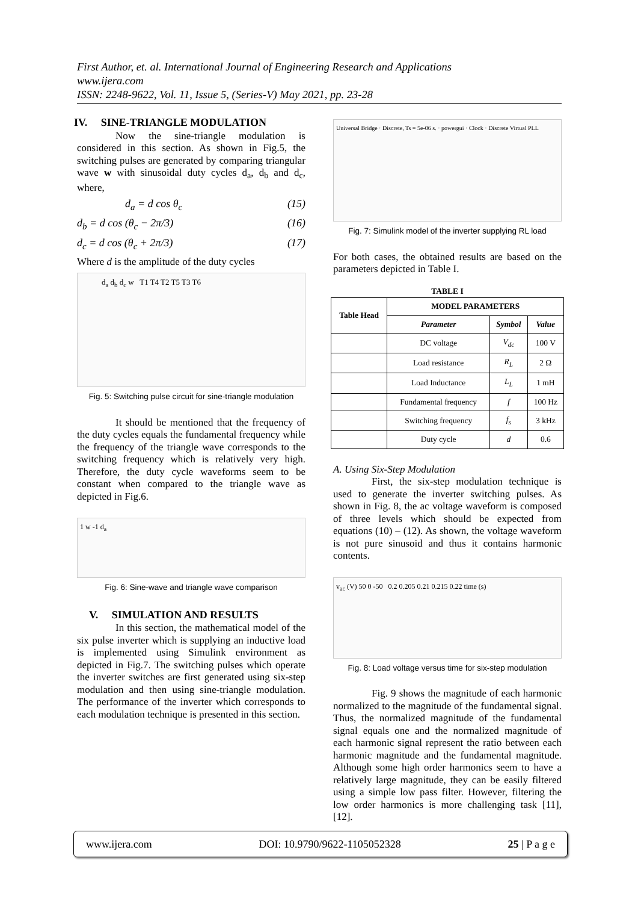First Author, et. al. International Journal of Engineering Research and Applications
www.ijera.com
ISSN: 2248-9622, Vol. 11, Issue 5, (Series-V) May 2021, pp. 23-28
IV. SINE-TRIANGLE MODULATION
Now the sine-triangle modulation is considered in this section. As shown in Fig.5, the switching pulses are generated by comparing triangular wave w with sinusoidal duty cycles d<sub>a</sub>, d<sub>b</sub> and d<sub>c</sub>, where,
d<sub>a</sub> = d cos θ<sub>c</sub> (15)
d<sub>b</sub> = d cos (θ<sub>c</sub> − 2π/3) (16)
d<sub>c</sub> = d cos (θ<sub>c</sub> + 2π/3) (17)
Where d is the amplitude of the duty cycles
d<sub>a</sub> d<sub>b</sub> d<sub>c</sub> w T1 T4 T2 T5 T3 T6
Fig. 5: Switching pulse circuit for sine-triangle modulation
It should be mentioned that the frequency of the duty cycles equals the fundamental frequency while the frequency of the triangle wave corresponds to the switching frequency which is relatively very high. Therefore, the duty cycle waveforms seem to be constant when compared to the triangle wave as depicted in Fig.6.
1 w -1 d<sub>a</sub>
Fig. 6: Sine-wave and triangle wave comparison
V. SIMULATION AND RESULTS
In this section, the mathematical model of the six pulse inverter which is supplying an inductive load is implemented using Simulink environment as depicted in Fig.7. The switching pulses which operate the inverter switches are first generated using six-step modulation and then using sine-triangle modulation. The performance of the inverter which corresponds to each modulation technique is presented in this section.
Universal Bridge · Discrete, Ts = 5e-06 s. · powergui · Clock · Discrete Virtual PLL
Fig. 7: Simulink model of the inverter supplying RL load
For both cases, the obtained results are based on the parameters depicted in Table I.
TABLE I
| Table Head | MODEL PARAMETERS | | |
| --- | --- | --- | --- |
| | Parameter | Symbol | Value |
| | DC voltage | V<sub>dc</sub> | 100 V |
| | Load resistance | R<sub>L</sub> | 2 Ω |
| | Load Inductance | L<sub>L</sub> | 1 mH |
| | Fundamental frequency | f | 100 Hz |
| | Switching frequency | f<sub>s</sub> | 3 kHz |
| | Duty cycle | d | 0.6 |
A. Using Six-Step Modulation
First, the six-step modulation technique is used to generate the inverter switching pulses. As shown in Fig. 8, the ac voltage waveform is composed of three levels which should be expected from equations (10) – (12). As shown, the voltage waveform is not pure sinusoid and thus it contains harmonic contents.
v<sub>ac</sub> (V) 50 0 -50 0.2 0.205 0.21 0.215 0.22 time (s)
Fig. 8: Load voltage versus time for six-step modulation
Fig. 9 shows the magnitude of each harmonic normalized to the magnitude of the fundamental signal. Thus, the normalized magnitude of the fundamental signal equals one and the normalized magnitude of each harmonic signal represent the ratio between each harmonic magnitude and the fundamental magnitude. Although some high order harmonics seem to have a relatively large magnitude, they can be easily filtered using a simple low pass filter. However, filtering the low order harmonics is more challenging task [11], [12].
www.ijera.com DOI: 10.9790/9622-1105052328 25 | P a g e